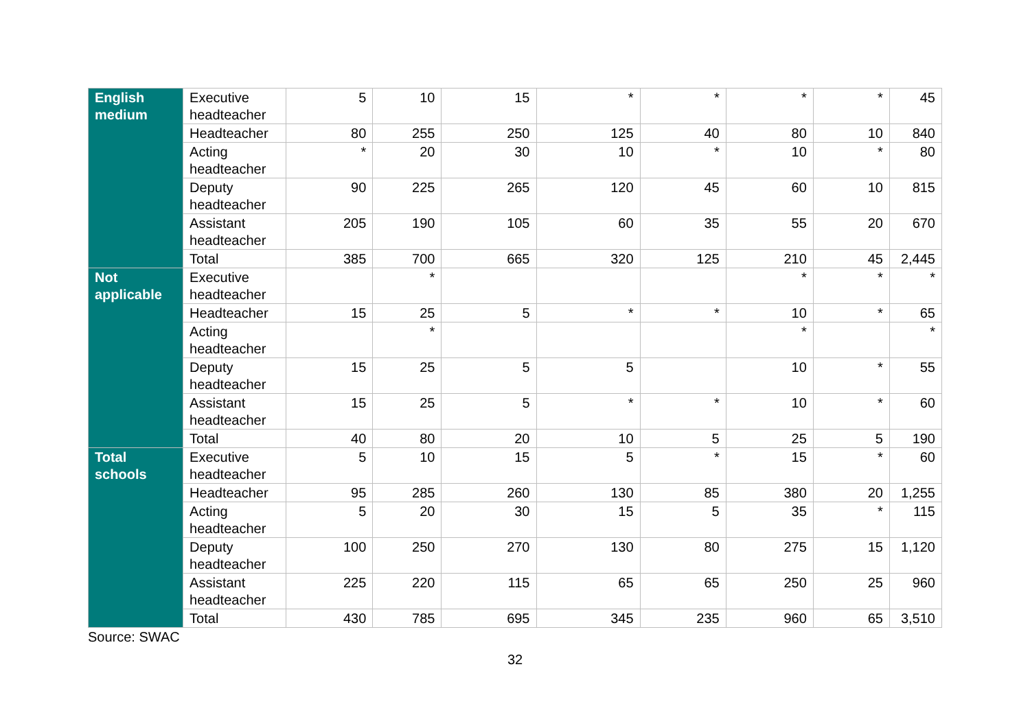| English medium | Executive headteacher | 5 | 10 | 15 | * | * | * | * | 45 |
| | Headteacher | 80 | 255 | 250 | 125 | 40 | 80 | 10 | 840 |
| | Acting headteacher | * | 20 | 30 | 10 | * | 10 | * | 80 |
| | Deputy headteacher | 90 | 225 | 265 | 120 | 45 | 60 | 10 | 815 |
| | Assistant headteacher | 205 | 190 | 105 | 60 | 35 | 55 | 20 | 670 |
| | Total | 385 | 700 | 665 | 320 | 125 | 210 | 45 | 2,445 |
| Not applicable | Executive headteacher | | * | | | | * | * | * |
| | Headteacher | 15 | 25 | 5 | * | * | 10 | * | 65 |
| | Acting headteacher | | * | | | | * | | * |
| | Deputy headteacher | 15 | 25 | 5 | 5 | | 10 | * | 55 |
| | Assistant headteacher | 15 | 25 | 5 | * | * | 10 | * | 60 |
| | Total | 40 | 80 | 20 | 10 | 5 | 25 | 5 | 190 |
| Total schools | Executive headteacher | 5 | 10 | 15 | 5 | * | 15 | * | 60 |
| | Headteacher | 95 | 285 | 260 | 130 | 85 | 380 | 20 | 1,255 |
| | Acting headteacher | 5 | 20 | 30 | 15 | 5 | 35 | * | 115 |
| | Deputy headteacher | 100 | 250 | 270 | 130 | 80 | 275 | 15 | 1,120 |
| | Assistant headteacher | 225 | 220 | 115 | 65 | 65 | 250 | 25 | 960 |
| | Total | 430 | 785 | 695 | 345 | 235 | 960 | 65 | 3,510 |
Source: SWAC
32